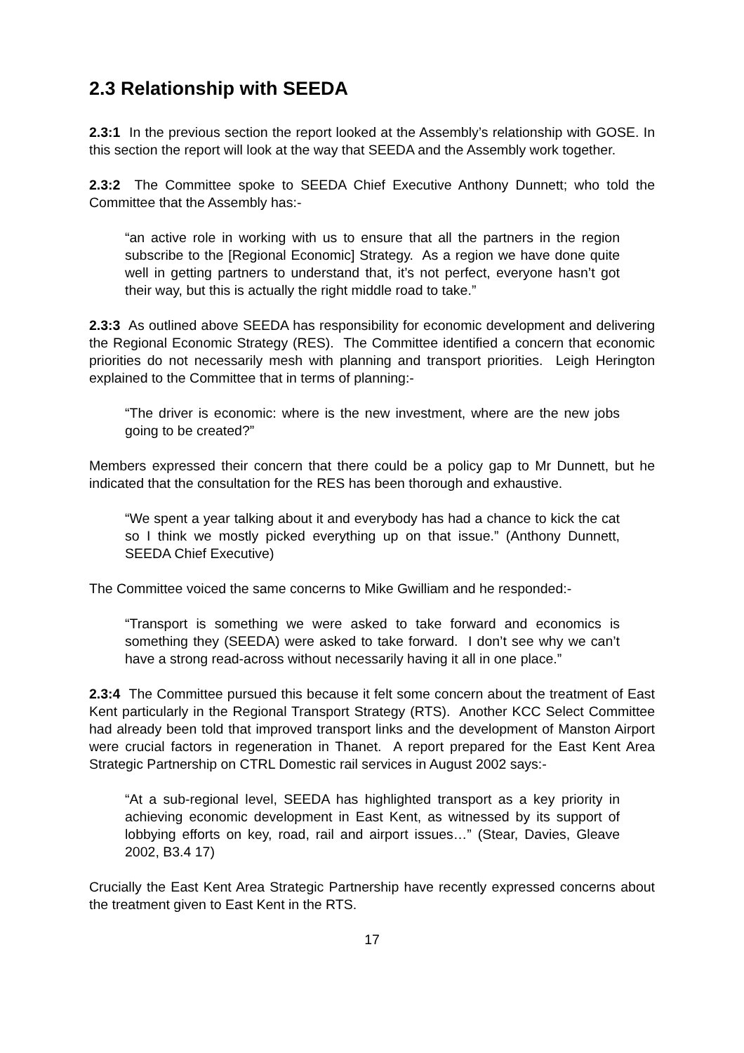2.3 Relationship with SEEDA
2.3:1 In the previous section the report looked at the Assembly’s relationship with GOSE. In this section the report will look at the way that SEEDA and the Assembly work together.
2.3:2 The Committee spoke to SEEDA Chief Executive Anthony Dunnett; who told the Committee that the Assembly has:-
“an active role in working with us to ensure that all the partners in the region subscribe to the [Regional Economic] Strategy. As a region we have done quite well in getting partners to understand that, it’s not perfect, everyone hasn’t got their way, but this is actually the right middle road to take.”
2.3:3 As outlined above SEEDA has responsibility for economic development and delivering the Regional Economic Strategy (RES). The Committee identified a concern that economic priorities do not necessarily mesh with planning and transport priorities. Leigh Herington explained to the Committee that in terms of planning:-
“The driver is economic: where is the new investment, where are the new jobs going to be created?”
Members expressed their concern that there could be a policy gap to Mr Dunnett, but he indicated that the consultation for the RES has been thorough and exhaustive.
“We spent a year talking about it and everybody has had a chance to kick the cat so I think we mostly picked everything up on that issue.” (Anthony Dunnett, SEEDA Chief Executive)
The Committee voiced the same concerns to Mike Gwilliam and he responded:-
“Transport is something we were asked to take forward and economics is something they (SEEDA) were asked to take forward. I don’t see why we can’t have a strong read-across without necessarily having it all in one place.”
2.3:4 The Committee pursued this because it felt some concern about the treatment of East Kent particularly in the Regional Transport Strategy (RTS). Another KCC Select Committee had already been told that improved transport links and the development of Manston Airport were crucial factors in regeneration in Thanet. A report prepared for the East Kent Area Strategic Partnership on CTRL Domestic rail services in August 2002 says:-
“At a sub-regional level, SEEDA has highlighted transport as a key priority in achieving economic development in East Kent, as witnessed by its support of lobbying efforts on key, road, rail and airport issues…” (Stear, Davies, Gleave 2002, B3.4 17)
Crucially the East Kent Area Strategic Partnership have recently expressed concerns about the treatment given to East Kent in the RTS.
17